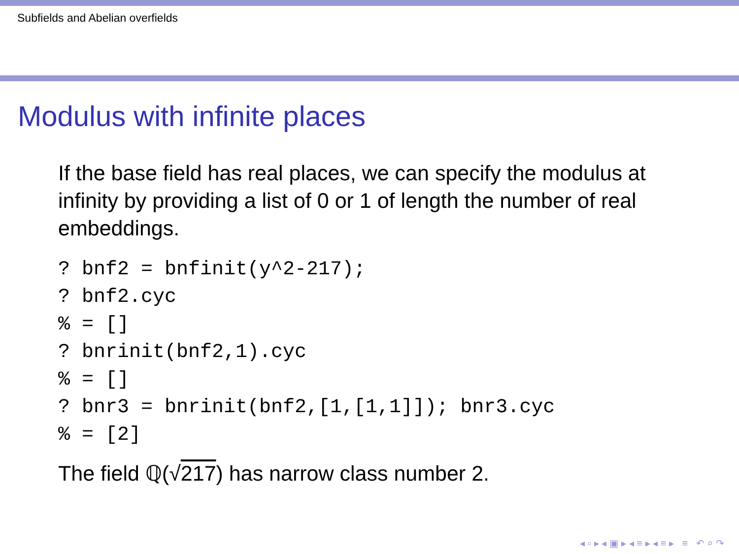Subfields and Abelian overfields
Modulus with infinite places
If the base field has real places, we can specify the modulus at infinity by providing a list of 0 or 1 of length the number of real embeddings.
? bnf2 = bnfinit(y^2-217);
? bnf2.cyc
% = []
? bnrinit(bnf2,1).cyc
% = []
? bnr3 = bnrinit(bnf2,[1,[1,1]]); bnr3.cyc
% = [2]
The field ℚ(√217) has narrow class number 2.
◂ ▫ ▸ ◂ ▣ ▸ ◂ ≡ ▸ ◂ ≡ ▸ ≡ ↶ ⌕ ↷